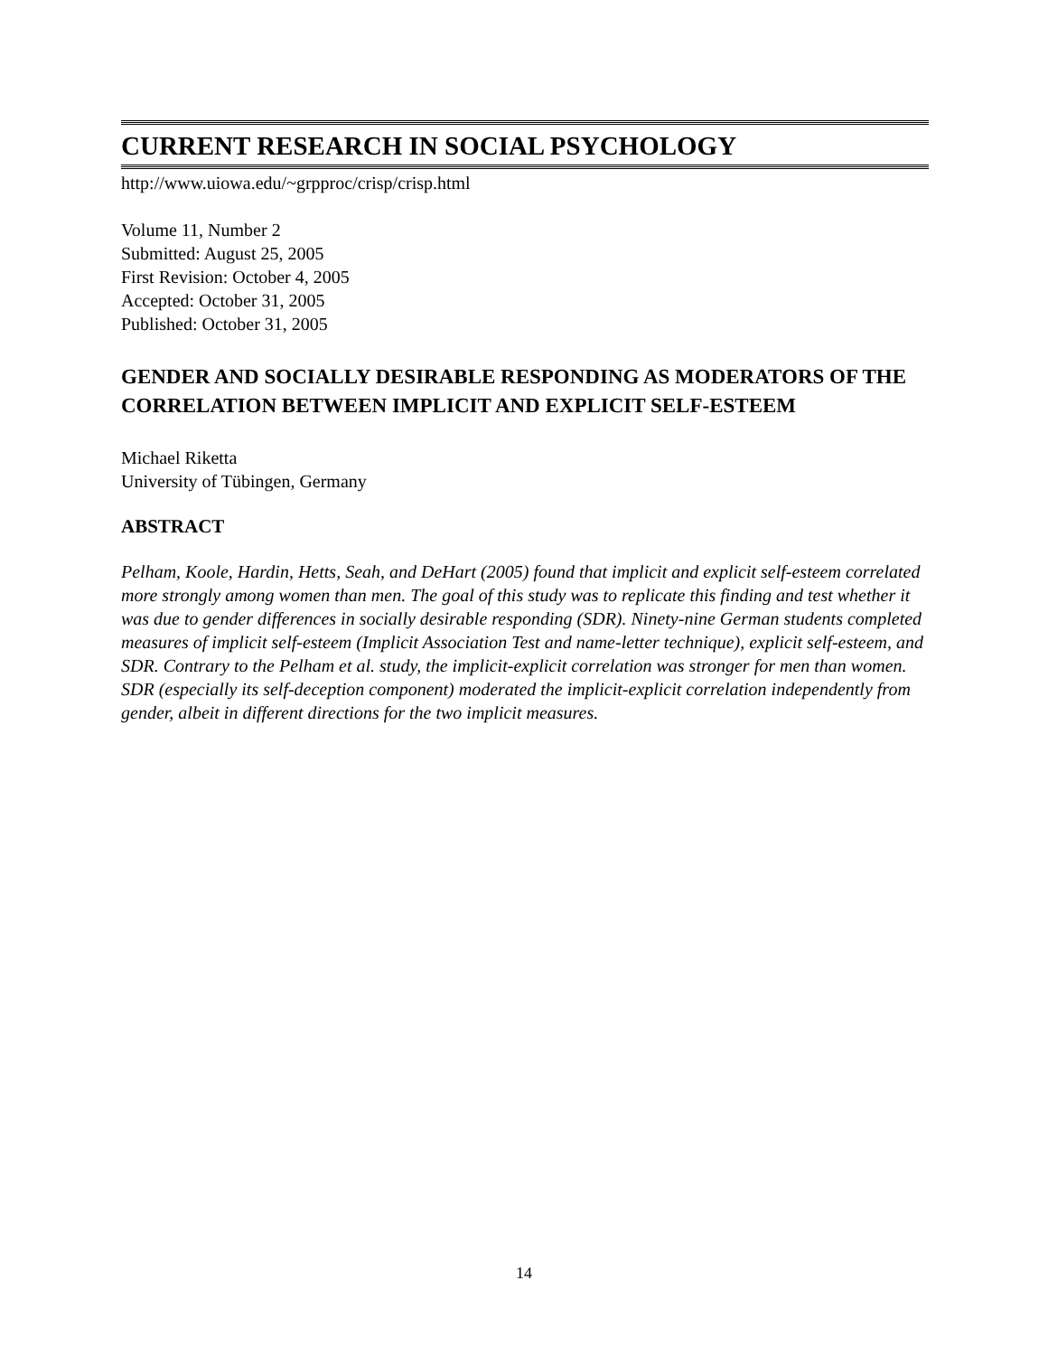CURRENT RESEARCH IN SOCIAL PSYCHOLOGY
http://www.uiowa.edu/~grpproc/crisp/crisp.html
Volume 11, Number 2
Submitted: August 25, 2005
First Revision: October 4, 2005
Accepted: October 31, 2005
Published: October 31, 2005
GENDER AND SOCIALLY DESIRABLE RESPONDING AS MODERATORS OF THE CORRELATION BETWEEN IMPLICIT AND EXPLICIT SELF-ESTEEM
Michael Riketta
University of Tübingen, Germany
ABSTRACT
Pelham, Koole, Hardin, Hetts, Seah, and DeHart (2005) found that implicit and explicit self-esteem correlated more strongly among women than men. The goal of this study was to replicate this finding and test whether it was due to gender differences in socially desirable responding (SDR). Ninety-nine German students completed measures of implicit self-esteem (Implicit Association Test and name-letter technique), explicit self-esteem, and SDR. Contrary to the Pelham et al. study, the implicit-explicit correlation was stronger for men than women. SDR (especially its self-deception component) moderated the implicit-explicit correlation independently from gender, albeit in different directions for the two implicit measures.
14